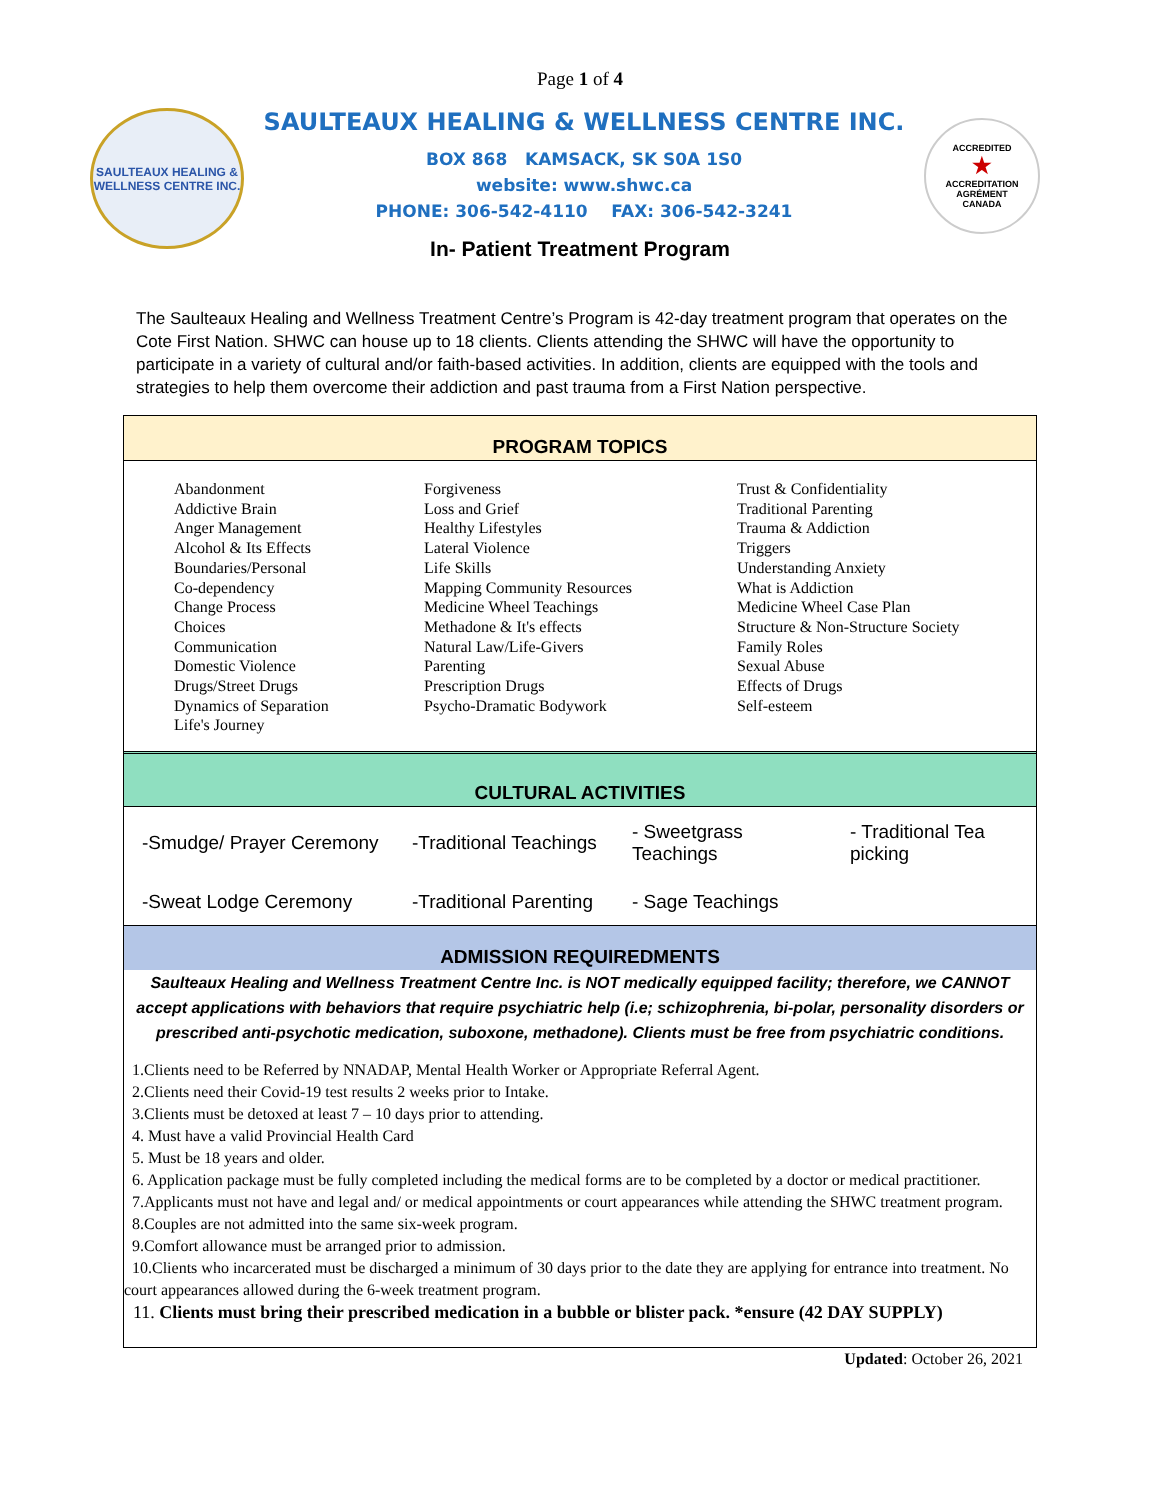Page 1 of 4
SAULTEAUX HEALING & WELLNESS CENTRE INC.
SAULTEAUX HEALING & WELLNESS CENTRE INC.
BOX 868 KAMSACK, SK S0A 1S0
website: www.shwc.ca
PHONE: 306-542-4110 FAX: 306-542-3241
ACCREDITED
★
ACCREDITATION AGRÉMENT
CANADA
In- Patient Treatment Program
The Saulteaux Healing and Wellness Treatment Centre’s Program is 42-day treatment program that operates on the Cote First Nation. SHWC can house up to 18 clients. Clients attending the SHWC will have the opportunity to participate in a variety of cultural and/or faith-based activities. In addition, clients are equipped with the tools and strategies to help them overcome their addiction and past trauma from a First Nation perspective.
PROGRAM TOPICS
| Abandonment Addictive Brain Anger Management Alcohol & Its Effects Boundaries/Personal Co-dependency Change Process Choices Communication Domestic Violence Drugs/Street Drugs Dynamics of Separation Life's Journey | Forgiveness Loss and Grief Healthy Lifestyles Lateral Violence Life Skills Mapping Community Resources Medicine Wheel Teachings Methadone & It's effects Natural Law/Life-Givers Parenting Prescription Drugs Psycho-Dramatic Bodywork | Trust & Confidentiality Traditional Parenting Trauma & Addiction Triggers Understanding Anxiety What is Addiction Medicine Wheel Case Plan Structure & Non-Structure Society Family Roles Sexual Abuse Effects of Drugs Self-esteem |
CULTURAL ACTIVITIES
| -Smudge/ Prayer Ceremony | -Traditional Teachings | - Sweetgrass Teachings | - Traditional Tea picking |
| -Sweat Lodge Ceremony | -Traditional Parenting | - Sage Teachings | |
ADMISSION REQUIREDMENTS
Saulteaux Healing and Wellness Treatment Centre Inc. is NOT medically equipped facility; therefore, we CANNOT accept applications with behaviors that require psychiatric help (i.e; schizophrenia, bi-polar, personality disorders or prescribed anti-psychotic medication, suboxone, methadone). Clients must be free from psychiatric conditions.
1.Clients need to be Referred by NNADAP, Mental Health Worker or Appropriate Referral Agent.
2.Clients need their Covid-19 test results 2 weeks prior to Intake.
3.Clients must be detoxed at least 7 – 10 days prior to attending.
4. Must have a valid Provincial Health Card
5. Must be 18 years and older.
6. Application package must be fully completed including the medical forms are to be completed by a doctor or medical practitioner.
7.Applicants must not have and legal and/ or medical appointments or court appearances while attending the SHWC treatment program.
8.Couples are not admitted into the same six-week program.
9.Comfort allowance must be arranged prior to admission.
10.Clients who incarcerated must be discharged a minimum of 30 days prior to the date they are applying for entrance into treatment. No court appearances allowed during the 6-week treatment program.
11. Clients must bring their prescribed medication in a bubble or blister pack. *ensure (42 DAY SUPPLY)
Updated: October 26, 2021